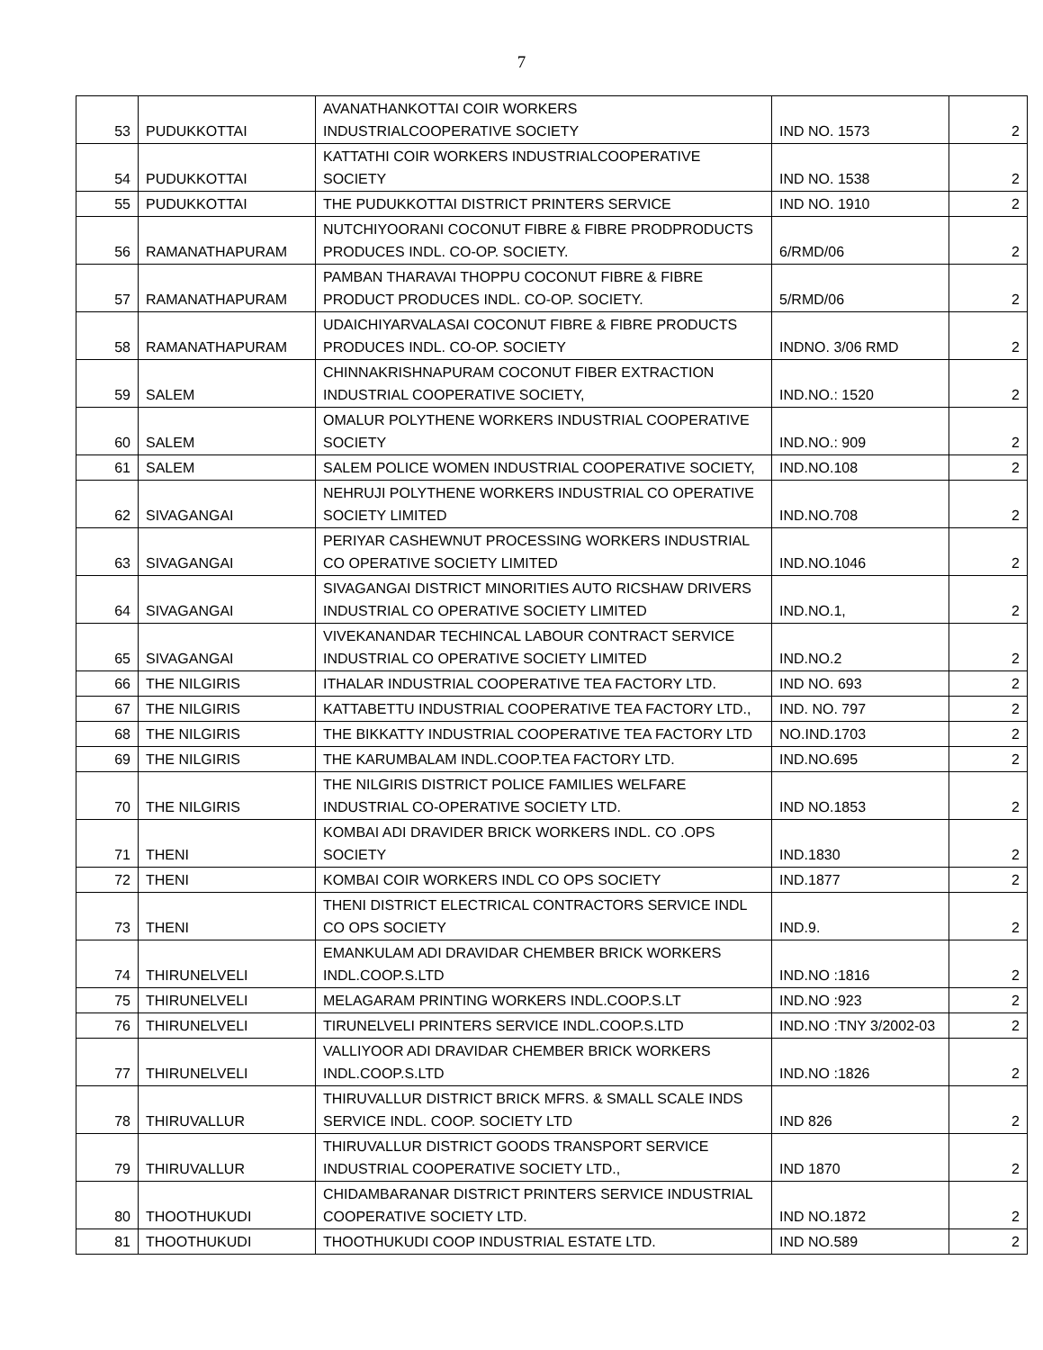7
| 53 | PUDUKKOTTAI | AVANATHANKOTTAI COIR WORKERS INDUSTRIALCOOPERATIVE SOCIETY | IND NO. 1573 | 2 |
| 54 | PUDUKKOTTAI | KATTATHI COIR WORKERS INDUSTRIALCOOPERATIVE SOCIETY | IND NO. 1538 | 2 |
| 55 | PUDUKKOTTAI | THE PUDUKKOTTAI DISTRICT PRINTERS SERVICE | IND NO. 1910 | 2 |
| 56 | RAMANATHAPURAM | NUTCHIYOORANI COCONUT FIBRE & FIBRE PRODPRODUCTS PRODUCES INDL. CO-OP. SOCIETY. | 6/RMD/06 | 2 |
| 57 | RAMANATHAPURAM | PAMBAN THARAVAI THOPPU COCONUT FIBRE & FIBRE PRODUCT PRODUCES INDL. CO-OP. SOCIETY. | 5/RMD/06 | 2 |
| 58 | RAMANATHAPURAM | UDAICHIYARVALASAI COCONUT FIBRE & FIBRE PRODUCTS PRODUCES INDL. CO-OP. SOCIETY | INDNO. 3/06 RMD | 2 |
| 59 | SALEM | CHINNAKRISHNAPURAM COCONUT FIBER EXTRACTION INDUSTRIAL COOPERATIVE SOCIETY, | IND.NO.: 1520 | 2 |
| 60 | SALEM | OMALUR POLYTHENE WORKERS INDUSTRIAL COOPERATIVE SOCIETY | IND.NO.: 909 | 2 |
| 61 | SALEM | SALEM POLICE WOMEN INDUSTRIAL COOPERATIVE SOCIETY, | IND.NO.108 | 2 |
| 62 | SIVAGANGAI | NEHRUJI POLYTHENE WORKERS INDUSTRIAL CO OPERATIVE SOCIETY LIMITED | IND.NO.708 | 2 |
| 63 | SIVAGANGAI | PERIYAR CASHEWNUT PROCESSING WORKERS INDUSTRIAL CO OPERATIVE SOCIETY LIMITED | IND.NO.1046 | 2 |
| 64 | SIVAGANGAI | SIVAGANGAI DISTRICT MINORITIES AUTO RICSHAW DRIVERS INDUSTRIAL CO OPERATIVE SOCIETY LIMITED | IND.NO.1, | 2 |
| 65 | SIVAGANGAI | VIVEKANANDAR TECHINCAL LABOUR CONTRACT SERVICE INDUSTRIAL CO OPERATIVE SOCIETY LIMITED | IND.NO.2 | 2 |
| 66 | THE NILGIRIS | ITHALAR INDUSTRIAL COOPERATIVE TEA FACTORY LTD. | IND NO. 693 | 2 |
| 67 | THE NILGIRIS | KATTABETTU INDUSTRIAL COOPERATIVE TEA FACTORY LTD., | IND. NO. 797 | 2 |
| 68 | THE NILGIRIS | THE BIKKATTY INDUSTRIAL COOPERATIVE TEA FACTORY LTD | NO.IND.1703 | 2 |
| 69 | THE NILGIRIS | THE KARUMBALAM INDL.COOP.TEA FACTORY LTD. | IND.NO.695 | 2 |
| 70 | THE NILGIRIS | THE NILGIRIS DISTRICT POLICE FAMILIES WELFARE INDUSTRIAL CO-OPERATIVE SOCIETY LTD. | IND NO.1853 | 2 |
| 71 | THENI | KOMBAI ADI DRAVIDER BRICK WORKERS INDL. CO .OPS SOCIETY | IND.1830 | 2 |
| 72 | THENI | KOMBAI COIR WORKERS INDL CO OPS SOCIETY | IND.1877 | 2 |
| 73 | THENI | THENI DISTRICT ELECTRICAL CONTRACTORS SERVICE INDL CO OPS SOCIETY | IND.9. | 2 |
| 74 | THIRUNELVELI | EMANKULAM ADI DRAVIDAR CHEMBER BRICK WORKERS INDL.COOP.S.LTD | IND.NO :1816 | 2 |
| 75 | THIRUNELVELI | MELAGARAM PRINTING WORKERS INDL.COOP.S.LT | IND.NO :923 | 2 |
| 76 | THIRUNELVELI | TIRUNELVELI PRINTERS SERVICE INDL.COOP.S.LTD | IND.NO :TNY 3/2002-03 | 2 |
| 77 | THIRUNELVELI | VALLIYOOR ADI DRAVIDAR CHEMBER BRICK WORKERS INDL.COOP.S.LTD | IND.NO :1826 | 2 |
| 78 | THIRUVALLUR | THIRUVALLUR DISTRICT BRICK MFRS. & SMALL SCALE INDS SERVICE INDL. COOP. SOCIETY LTD | IND 826 | 2 |
| 79 | THIRUVALLUR | THIRUVALLUR DISTRICT GOODS TRANSPORT SERVICE INDUSTRIAL COOPERATIVE SOCIETY LTD., | IND 1870 | 2 |
| 80 | THOOTHUKUDI | CHIDAMBARANAR DISTRICT PRINTERS SERVICE INDUSTRIAL COOPERATIVE SOCIETY LTD. | IND NO.1872 | 2 |
| 81 | THOOTHUKUDI | THOOTHUKUDI COOP INDUSTRIAL ESTATE LTD. | IND NO.589 | 2 |